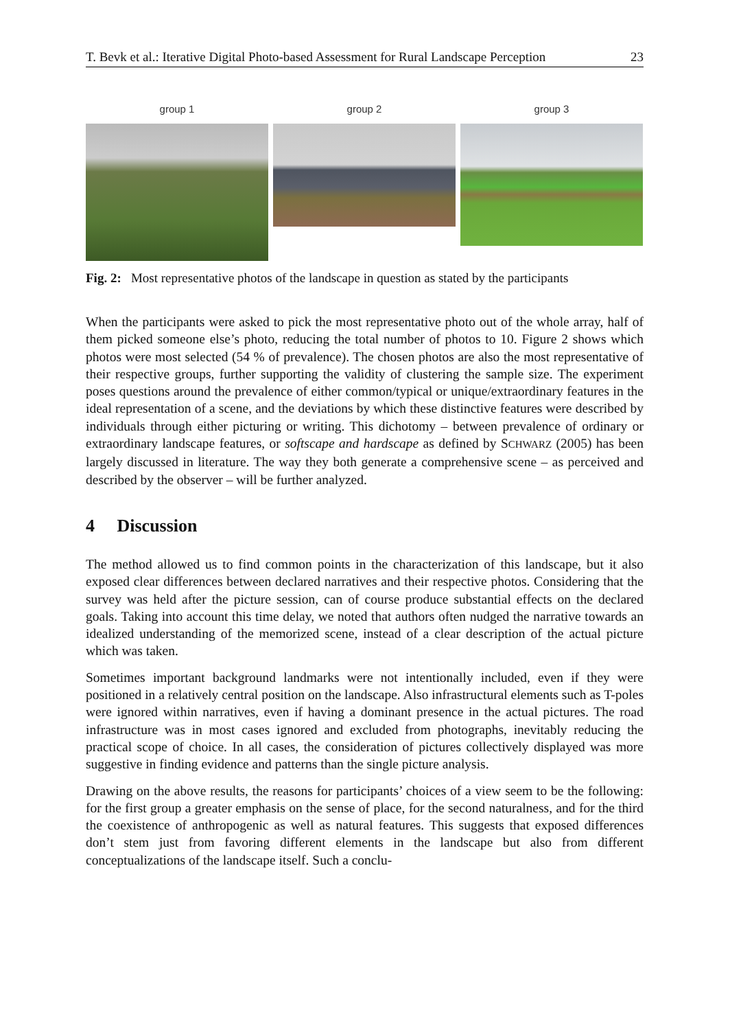T. Bevk et al.: Iterative Digital Photo-based Assessment for Rural Landscape Perception 23
group 1 group 2 group 3
Fig. 2: Most representative photos of the landscape in question as stated by the participants
When the participants were asked to pick the most representative photo out of the whole array, half of them picked someone else’s photo, reducing the total number of photos to 10. Figure 2 shows which photos were most selected (54 % of prevalence). The chosen photos are also the most representative of their respective groups, further supporting the validity of clustering the sample size. The experiment poses questions around the prevalence of either common/typical or unique/extraordinary features in the ideal representation of a scene, and the deviations by which these distinctive features were described by individuals through either picturing or writing. This dichotomy – between prevalence of ordinary or extraordinary landscape features, or softscape and hardscape as defined by SCHWARZ (2005) has been largely discussed in literature. The way they both generate a comprehensive scene – as perceived and described by the observer – will be further analyzed.
4 Discussion
The method allowed us to find common points in the characterization of this landscape, but it also exposed clear differences between declared narratives and their respective photos. Considering that the survey was held after the picture session, can of course produce substantial effects on the declared goals. Taking into account this time delay, we noted that authors often nudged the narrative towards an idealized understanding of the memorized scene, instead of a clear description of the actual picture which was taken.
Sometimes important background landmarks were not intentionally included, even if they were positioned in a relatively central position on the landscape. Also infrastructural elements such as T-poles were ignored within narratives, even if having a dominant presence in the actual pictures. The road infrastructure was in most cases ignored and excluded from photographs, inevitably reducing the practical scope of choice. In all cases, the consideration of pictures collectively displayed was more suggestive in finding evidence and patterns than the single picture analysis.
Drawing on the above results, the reasons for participants’ choices of a view seem to be the following: for the first group a greater emphasis on the sense of place, for the second naturalness, and for the third the coexistence of anthropogenic as well as natural features. This suggests that exposed differences don’t stem just from favoring different elements in the landscape but also from different conceptualizations of the landscape itself. Such a conclu-